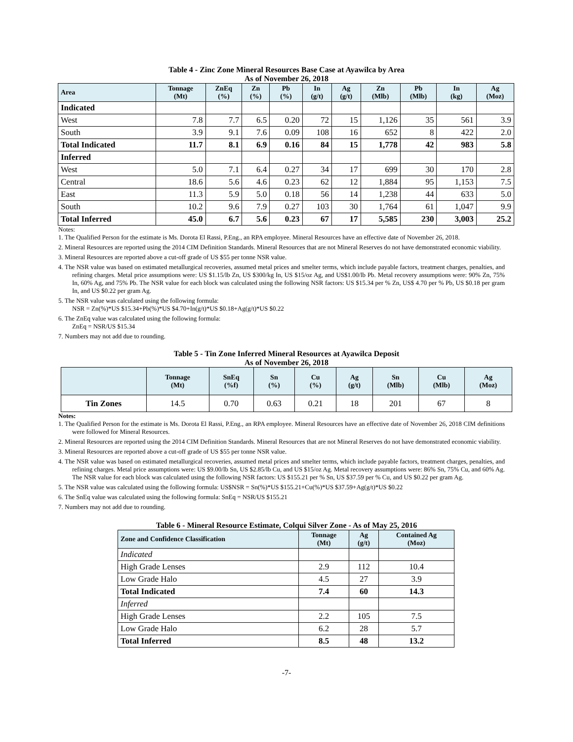Table 4 - Zinc Zone Mineral Resources Base Case at Ayawilca by Area
As of November 26, 2018
| Area | Tonnage (Mt) | ZnEq (%) | Zn (%) | Pb (%) | In (g/t) | Ag (g/t) | Zn (Mlb) | Pb (Mlb) | In (kg) | Ag (Moz) |
| --- | --- | --- | --- | --- | --- | --- | --- | --- | --- | --- |
| Indicated | | | | | | | | | | |
| West | 7.8 | 7.7 | 6.5 | 0.20 | 72 | 15 | 1,126 | 35 | 561 | 3.9 |
| South | 3.9 | 9.1 | 7.6 | 0.09 | 108 | 16 | 652 | 8 | 422 | 2.0 |
| Total Indicated | 11.7 | 8.1 | 6.9 | 0.16 | 84 | 15 | 1,778 | 42 | 983 | 5.8 |
| Inferred | | | | | | | | | | |
| West | 5.0 | 7.1 | 6.4 | 0.27 | 34 | 17 | 699 | 30 | 170 | 2.8 |
| Central | 18.6 | 5.6 | 4.6 | 0.23 | 62 | 12 | 1,884 | 95 | 1,153 | 7.5 |
| East | 11.3 | 5.9 | 5.0 | 0.18 | 56 | 14 | 1,238 | 44 | 633 | 5.0 |
| South | 10.2 | 9.6 | 7.9 | 0.27 | 103 | 30 | 1,764 | 61 | 1,047 | 9.9 |
| Total Inferred | 45.0 | 6.7 | 5.6 | 0.23 | 67 | 17 | 5,585 | 230 | 3,003 | 25.2 |
Notes:
1. The Qualified Person for the estimate is Ms. Dorota El Rassi, P.Eng., an RPA employee. Mineral Resources have an effective date of November 26, 2018.
2. Mineral Resources are reported using the 2014 CIM Definition Standards. Mineral Resources that are not Mineral Reserves do not have demonstrated economic viability.
3. Mineral Resources are reported above a cut-off grade of US $55 per tonne NSR value.
4. The NSR value was based on estimated metallurgical recoveries, assumed metal prices and smelter terms, which include payable factors, treatment charges, penalties, and refining charges. Metal price assumptions were: US $1.15/lb Zn, US $300/kg In, US $15/oz Ag, and US$1.00/lb Pb. Metal recovery assumptions were: 90% Zn, 75% In, 60% Ag, and 75% Pb. The NSR value for each block was calculated using the following NSR factors: US $15.34 per % Zn, US$ 4.70 per % Pb, US $0.18 per gram In, and US $0.22 per gram Ag.
5. The NSR value was calculated using the following formula:
NSR = Zn(%)*US $15.34+Pb(%)*US $4.70+In(g/t)*US $0.18+Ag(g/t)*US $0.22
6. The ZnEq value was calculated using the following formula:
ZnEq = NSR/US $15.34
7. Numbers may not add due to rounding.
Table 5 - Tin Zone Inferred Mineral Resources at Ayawilca Deposit
As of November 26, 2018
| | Tonnage (Mt) | SnEq (%f) | Sn (%) | Cu (%) | Ag (g/t) | Sn (Mlb) | Cu (Mlb) | Ag (Moz) |
| --- | --- | --- | --- | --- | --- | --- | --- | --- |
| Tin Zones | 14.5 | 0.70 | 0.63 | 0.21 | 18 | 201 | 67 | 8 |
Notes:
1. The Qualified Person for the estimate is Ms. Dorota El Rassi, P.Eng., an RPA employee. Mineral Resources have an effective date of November 26, 2018 CIM definitions were followed for Mineral Resources.
2. Mineral Resources are reported using the 2014 CIM Definition Standards. Mineral Resources that are not Mineral Reserves do not have demonstrated economic viability.
3. Mineral Resources are reported above a cut-off grade of US $55 per tonne NSR value.
4. The NSR value was based on estimated metallurgical recoveries, assumed metal prices and smelter terms, which include payable factors, treatment charges, penalties, and refining charges. Metal price assumptions were: US $9.00/lb Sn, US $2.85/lb Cu, and US $15/oz Ag. Metal recovery assumptions were: 86% Sn, 75% Cu, and 60% Ag. The NSR value for each block was calculated using the following NSR factors: US $155.21 per % Sn, US $37.59 per % Cu, and US $0.22 per gram Ag.
5. The NSR value was calculated using the following formula: US$NSR = Sn(%)*US $155.21+Cu(%)*US $37.59+Ag(g/t)*US $0.22
6. The SnEq value was calculated using the following formula: SnEq = NSR/US $155.21
7. Numbers may not add due to rounding.
Table 6 - Mineral Resource Estimate, Colqui Silver Zone - As of May 25, 2016
| Zone and Confidence Classification | Tonnage (Mt) | Ag (g/t) | Contained Ag (Moz) |
| --- | --- | --- | --- |
| Indicated | | | |
| High Grade Lenses | 2.9 | 112 | 10.4 |
| Low Grade Halo | 4.5 | 27 | 3.9 |
| Total Indicated | 7.4 | 60 | 14.3 |
| Inferred | | | |
| High Grade Lenses | 2.2 | 105 | 7.5 |
| Low Grade Halo | 6.2 | 28 | 5.7 |
| Total Inferred | 8.5 | 48 | 13.2 |
-7-